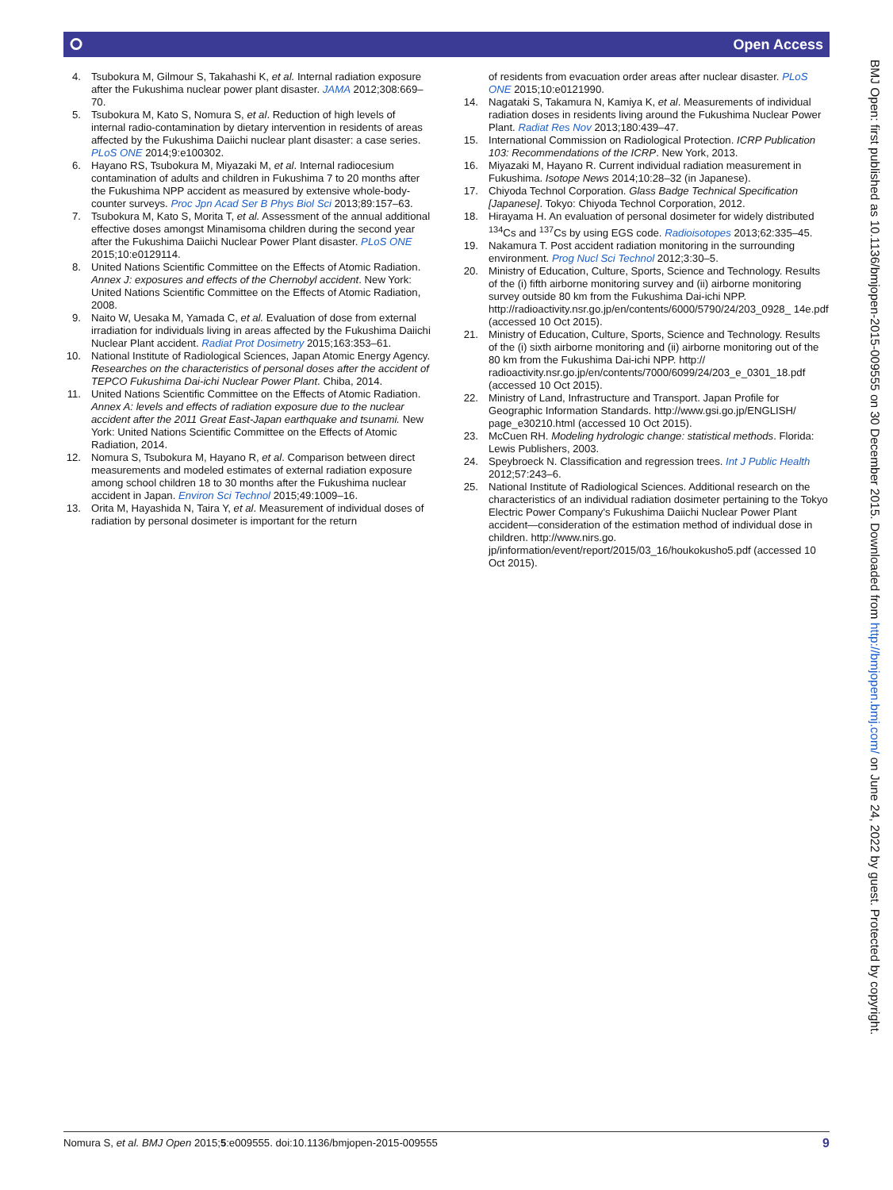⭘ Open Access
4. Tsubokura M, Gilmour S, Takahashi K, et al. Internal radiation exposure after the Fukushima nuclear power plant disaster. JAMA 2012;308:669–70.
5. Tsubokura M, Kato S, Nomura S, et al. Reduction of high levels of internal radio-contamination by dietary intervention in residents of areas affected by the Fukushima Daiichi nuclear plant disaster: a case series. PLoS ONE 2014;9:e100302.
6. Hayano RS, Tsubokura M, Miyazaki M, et al. Internal radiocesium contamination of adults and children in Fukushima 7 to 20 months after the Fukushima NPP accident as measured by extensive whole-body-counter surveys. Proc Jpn Acad Ser B Phys Biol Sci 2013;89:157–63.
7. Tsubokura M, Kato S, Morita T, et al. Assessment of the annual additional effective doses amongst Minamisoma children during the second year after the Fukushima Daiichi Nuclear Power Plant disaster. PLoS ONE 2015;10:e0129114.
8. United Nations Scientific Committee on the Effects of Atomic Radiation. Annex J: exposures and effects of the Chernobyl accident. New York: United Nations Scientific Committee on the Effects of Atomic Radiation, 2008.
9. Naito W, Uesaka M, Yamada C, et al. Evaluation of dose from external irradiation for individuals living in areas affected by the Fukushima Daiichi Nuclear Plant accident. Radiat Prot Dosimetry 2015;163:353–61.
10.
National Institute of Radiological Sciences, Japan Atomic Energy Agency. Researches on the characteristics of personal doses after the accident of TEPCO Fukushima Dai-ichi Nuclear Power Plant. Chiba, 2014.
11.
United Nations Scientific Committee on the Effects of Atomic Radiation. Annex A: levels and effects of radiation exposure due to the nuclear accident after the 2011 Great East-Japan earthquake and tsunami. New York: United Nations Scientific Committee on the Effects of Atomic Radiation, 2014.
12.
Nomura S, Tsubokura M, Hayano R, et al. Comparison between direct measurements and modeled estimates of external radiation exposure among school children 18 to 30 months after the Fukushima nuclear accident in Japan. Environ Sci Technol 2015;49:1009–16.
13.
Orita M, Hayashida N, Taira Y, et al. Measurement of individual doses of radiation by personal dosimeter is important for the return
of residents from evacuation order areas after nuclear disaster. PLoS ONE 2015;10:e0121990.
14.
Nagataki S, Takamura N, Kamiya K, et al. Measurements of individual radiation doses in residents living around the Fukushima Nuclear Power Plant. Radiat Res Nov 2013;180:439–47.
15.
International Commission on Radiological Protection. ICRP Publication 103: Recommendations of the ICRP. New York, 2013.
16.
Miyazaki M, Hayano R. Current individual radiation measurement in Fukushima. Isotope News 2014;10:28–32 (in Japanese).
17.
Chiyoda Technol Corporation. Glass Badge Technical Specification [Japanese]. Tokyo: Chiyoda Technol Corporation, 2012.
18.
Hirayama H. An evaluation of personal dosimeter for widely distributed <sup>134</sup>Cs and <sup>137</sup>Cs by using EGS code. Radioisotopes 2013;62:335–45.
19.
Nakamura T. Post accident radiation monitoring in the surrounding environment. Prog Nucl Sci Technol 2012;3:30–5.
20.
Ministry of Education, Culture, Sports, Science and Technology. Results of the (i) fifth airborne monitoring survey and (ii) airborne monitoring survey outside 80 km from the Fukushima Dai-ichi NPP. http://radioactivity.nsr.go.jp/en/contents/6000/5790/24/203_0928_ 14e.pdf (accessed 10 Oct 2015).
21.
Ministry of Education, Culture, Sports, Science and Technology. Results of the (i) sixth airborne monitoring and (ii) airborne monitoring out of the 80 km from the Fukushima Dai-ichi NPP. http:// radioactivity.nsr.go.jp/en/contents/7000/6099/24/203_e_0301_18.pdf (accessed 10 Oct 2015).
22.
Ministry of Land, Infrastructure and Transport. Japan Profile for Geographic Information Standards. http://www.gsi.go.jp/ENGLISH/ page_e30210.html (accessed 10 Oct 2015).
23.
McCuen RH. Modeling hydrologic change: statistical methods. Florida: Lewis Publishers, 2003.
24.
Speybroeck N. Classification and regression trees. Int J Public Health 2012;57:243–6.
25.
National Institute of Radiological Sciences. Additional research on the characteristics of an individual radiation dosimeter pertaining to the Tokyo Electric Power Company's Fukushima Daiichi Nuclear Power Plant accident—consideration of the estimation method of individual dose in children. http://www.nirs.go. jp/information/event/report/2015/03_16/houkokusho5.pdf (accessed 10 Oct 2015).
BMJ Open: first published as 10.1136/bmjopen-2015-009555 on 30 December 2015. Downloaded from http://bmjopen.bmj.com/ on June 24, 2022 by guest. Protected by copyright.
Nomura S, et al. BMJ Open 2015;5:e009555. doi:10.1136/bmjopen-2015-009555 9